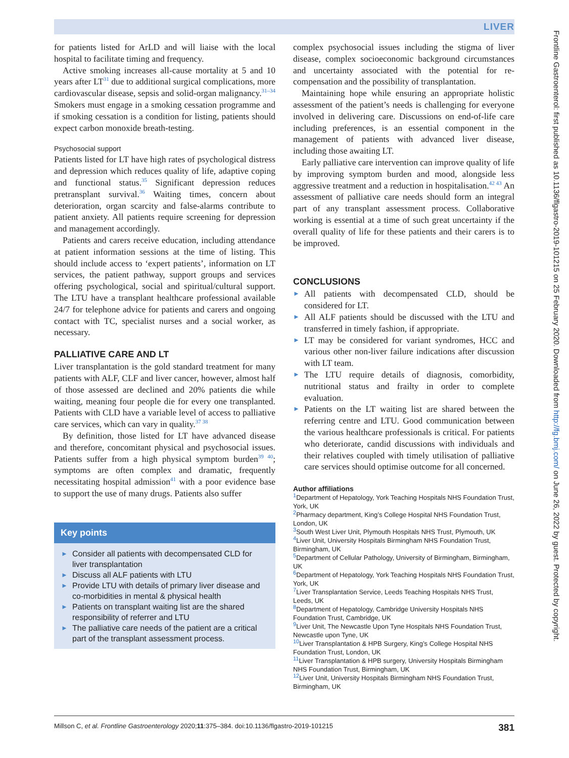LIVER
for patients listed for ArLD and will liaise with the local hospital to facilitate timing and frequency.
Active smoking increases all-cause mortality at 5 and 10 years after LT<sup>31</sup> due to additional surgical complications, more cardiovascular disease, sepsis and solid-organ malignancy.<sup>31–34</sup> Smokers must engage in a smoking cessation programme and if smoking cessation is a condition for listing, patients should expect carbon monoxide breath-testing.
Psychosocial support
Patients listed for LT have high rates of psychological distress and depression which reduces quality of life, adaptive coping and functional status.<sup>35</sup> Significant depression reduces pretransplant survival.<sup>36</sup> Waiting times, concern about deterioration, organ scarcity and false-alarms contribute to patient anxiety. All patients require screening for depression and management accordingly.
Patients and carers receive education, including attendance at patient information sessions at the time of listing. This should include access to ‘expert patients’, information on LT services, the patient pathway, support groups and services offering psychological, social and spiritual/cultural support. The LTU have a transplant healthcare professional available 24/7 for telephone advice for patients and carers and ongoing contact with TC, specialist nurses and a social worker, as necessary.
PALLIATIVE CARE AND LT
Liver transplantation is the gold standard treatment for many patients with ALF, CLF and liver cancer, however, almost half of those assessed are declined and 20% patients die while waiting, meaning four people die for every one transplanted. Patients with CLD have a variable level of access to palliative care services, which can vary in quality.<sup>37 38</sup>
By definition, those listed for LT have advanced disease and therefore, concomitant physical and psychosocial issues. Patients suffer from a high physical symptom burden<sup>39 40</sup>; symptoms are often complex and dramatic, frequently necessitating hospital admission<sup>41</sup> with a poor evidence base to support the use of many drugs. Patients also suffer
Key points
► Consider all patients with decompensated CLD for liver transplantation
► Discuss all ALF patients with LTU
► Provide LTU with details of primary liver disease and co-morbidities in mental & physical health
► Patients on transplant waiting list are the shared responsibility of referrer and LTU
► The palliative care needs of the patient are a critical part of the transplant assessment process.
complex psychosocial issues including the stigma of liver disease, complex socioeconomic background circumstances and uncertainty associated with the potential for re-compensation and the possibility of transplantation.
Maintaining hope while ensuring an appropriate holistic assessment of the patient’s needs is challenging for everyone involved in delivering care. Discussions on end-of-life care including preferences, is an essential component in the management of patients with advanced liver disease, including those awaiting LT.
Early palliative care intervention can improve quality of life by improving symptom burden and mood, alongside less aggressive treatment and a reduction in hospitalisation.<sup>42 43</sup> An assessment of palliative care needs should form an integral part of any transplant assessment process. Collaborative working is essential at a time of such great uncertainty if the overall quality of life for these patients and their carers is to be improved.
CONCLUSIONS
► All patients with decompensated CLD, should be considered for LT.
► All ALF patients should be discussed with the LTU and transferred in timely fashion, if appropriate.
► LT may be considered for variant syndromes, HCC and various other non-liver failure indications after discussion with LT team.
► The LTU require details of diagnosis, comorbidity, nutritional status and frailty in order to complete evaluation.
► Patients on the LT waiting list are shared between the referring centre and LTU. Good communication between the various healthcare professionals is critical. For patients who deteriorate, candid discussions with individuals and their relatives coupled with timely utilisation of palliative care services should optimise outcome for all concerned.
Author affiliations
<sup>1</sup> Department of Hepatology, York Teaching Hospitals NHS Foundation Trust, York, UK
<sup>2</sup> Pharmacy department, King’s College Hospital NHS Foundation Trust, London, UK
<sup>3</sup> South West Liver Unit, Plymouth Hospitals NHS Trust, Plymouth, UK
<sup>4</sup> Liver Unit, University Hospitals Birmingham NHS Foundation Trust, Birmingham, UK
<sup>5</sup> Department of Cellular Pathology, University of Birmingham, Birmingham, UK
<sup>6</sup> Department of Hepatology, York Teaching Hospitals NHS Foundation Trust, York, UK
<sup>7</sup> Liver Transplantation Service, Leeds Teaching Hospitals NHS Trust, Leeds, UK
<sup>8</sup> Department of Hepatology, Cambridge University Hospitals NHS Foundation Trust, Cambridge, UK
<sup>9</sup> Liver Unit, The Newcastle Upon Tyne Hospitals NHS Foundation Trust, Newcastle upon Tyne, UK
<sup>10</sup> Liver Transplantation & HPB Surgery, King’s College Hospital NHS Foundation Trust, London, UK
<sup>11</sup> Liver Transplantation & HPB surgery, University Hospitals Birmingham NHS Foundation Trust, Birmingham, UK
<sup>12</sup> Liver Unit, University Hospitals Birmingham NHS Foundation Trust, Birmingham, UK
Millson C, et al. Frontline Gastroenterology 2020;11:375–384. doi:10.1136/flgastro-2019-101215 381
Frontline Gastroenterol: first published as 10.1136/flgastro-2019-101215 on 25 February 2020. Downloaded from http://fg.bmj.com/ on June 26, 2022 by guest. Protected by copyright.